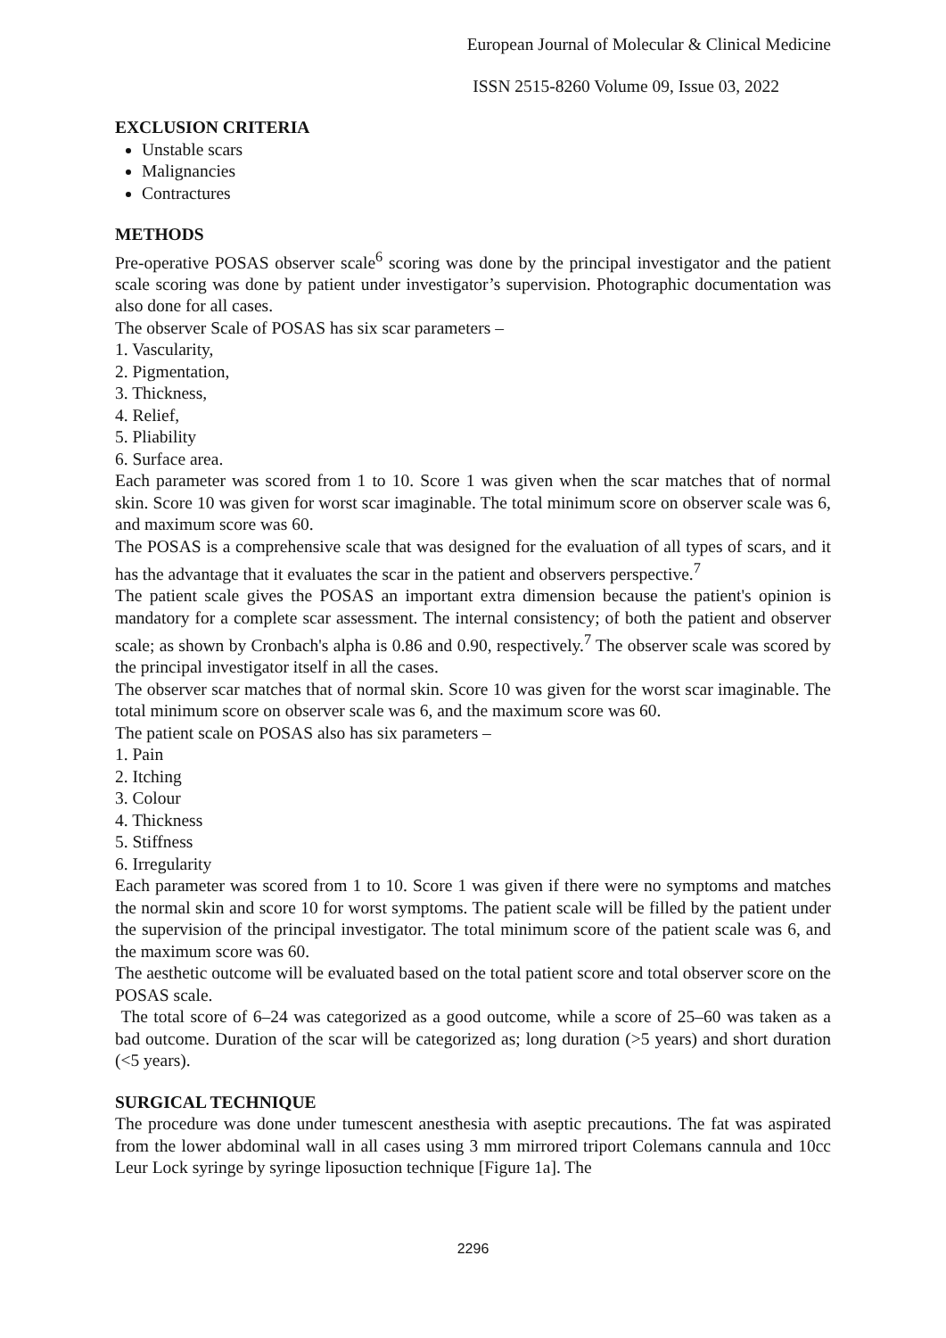European Journal of Molecular & Clinical Medicine
ISSN 2515-8260 Volume 09, Issue 03, 2022
EXCLUSION CRITERIA
Unstable scars
Malignancies
Contractures
METHODS
Pre-operative POSAS observer scale<sup>6</sup> scoring was done by the principal investigator and the patient scale scoring was done by patient under investigator’s supervision. Photographic documentation was also done for all cases.
The observer Scale of POSAS has six scar parameters –
1. Vascularity,
2. Pigmentation,
3. Thickness,
4. Relief,
5. Pliability
6. Surface area.
Each parameter was scored from 1 to 10. Score 1 was given when the scar matches that of normal skin. Score 10 was given for worst scar imaginable. The total minimum score on observer scale was 6, and maximum score was 60.
The POSAS is a comprehensive scale that was designed for the evaluation of all types of scars, and it has the advantage that it evaluates the scar in the patient and observers perspective.<sup>7</sup>
The patient scale gives the POSAS an important extra dimension because the patient's opinion is mandatory for a complete scar assessment. The internal consistency; of both the patient and observer scale; as shown by Cronbach's alpha is 0.86 and 0.90, respectively.<sup>7</sup> The observer scale was scored by the principal investigator itself in all the cases.
The observer scar matches that of normal skin. Score 10 was given for the worst scar imaginable. The total minimum score on observer scale was 6, and the maximum score was 60.
The patient scale on POSAS also has six parameters –
1. Pain
2. Itching
3. Colour
4. Thickness
5. Stiffness
6. Irregularity
Each parameter was scored from 1 to 10. Score 1 was given if there were no symptoms and matches the normal skin and score 10 for worst symptoms. The patient scale will be filled by the patient under the supervision of the principal investigator. The total minimum score of the patient scale was 6, and the maximum score was 60.
The aesthetic outcome will be evaluated based on the total patient score and total observer score on the POSAS scale.
The total score of 6–24 was categorized as a good outcome, while a score of 25–60 was taken as a bad outcome. Duration of the scar will be categorized as; long duration (>5 years) and short duration (<5 years).
SURGICAL TECHNIQUE
The procedure was done under tumescent anesthesia with aseptic precautions. The fat was aspirated from the lower abdominal wall in all cases using 3 mm mirrored triport Colemans cannula and 10cc Leur Lock syringe by syringe liposuction technique [Figure 1a]. The
2296